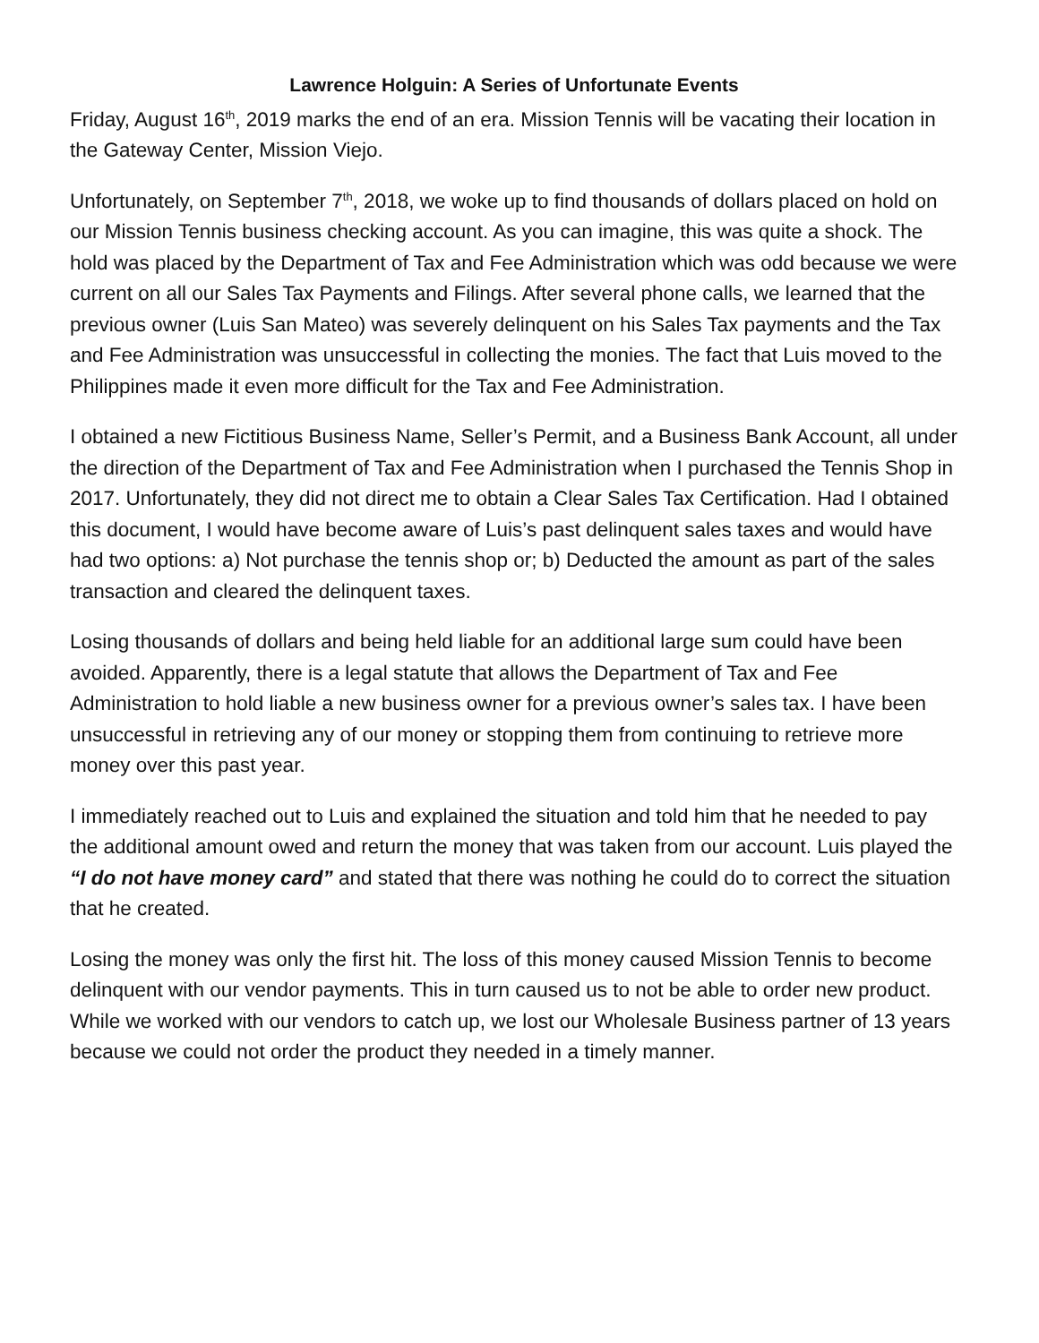Lawrence Holguin: A Series of Unfortunate Events
Friday, August 16<sup>th</sup>, 2019 marks the end of an era. Mission Tennis will be vacating their location in the Gateway Center, Mission Viejo.
Unfortunately, on September 7<sup>th</sup>, 2018, we woke up to find thousands of dollars placed on hold on our Mission Tennis business checking account. As you can imagine, this was quite a shock. The hold was placed by the Department of Tax and Fee Administration which was odd because we were current on all our Sales Tax Payments and Filings. After several phone calls, we learned that the previous owner (Luis San Mateo) was severely delinquent on his Sales Tax payments and the Tax and Fee Administration was unsuccessful in collecting the monies. The fact that Luis moved to the Philippines made it even more difficult for the Tax and Fee Administration.
I obtained a new Fictitious Business Name, Seller’s Permit, and a Business Bank Account, all under the direction of the Department of Tax and Fee Administration when I purchased the Tennis Shop in 2017. Unfortunately, they did not direct me to obtain a Clear Sales Tax Certification. Had I obtained this document, I would have become aware of Luis’s past delinquent sales taxes and would have had two options: a) Not purchase the tennis shop or; b) Deducted the amount as part of the sales transaction and cleared the delinquent taxes.
Losing thousands of dollars and being held liable for an additional large sum could have been avoided. Apparently, there is a legal statute that allows the Department of Tax and Fee Administration to hold liable a new business owner for a previous owner’s sales tax. I have been unsuccessful in retrieving any of our money or stopping them from continuing to retrieve more money over this past year.
I immediately reached out to Luis and explained the situation and told him that he needed to pay the additional amount owed and return the money that was taken from our account. Luis played the “I do not have money card” and stated that there was nothing he could do to correct the situation that he created.
Losing the money was only the first hit. The loss of this money caused Mission Tennis to become delinquent with our vendor payments. This in turn caused us to not be able to order new product. While we worked with our vendors to catch up, we lost our Wholesale Business partner of 13 years because we could not order the product they needed in a timely manner.